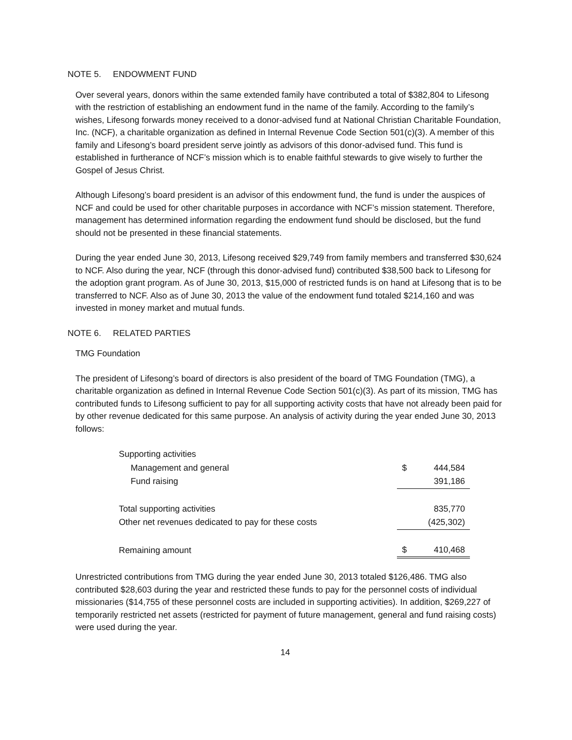NOTE 5. ENDOWMENT FUND
Over several years, donors within the same extended family have contributed a total of $382,804 to Lifesong with the restriction of establishing an endowment fund in the name of the family. According to the family’s wishes, Lifesong forwards money received to a donor-advised fund at National Christian Charitable Foundation, Inc. (NCF), a charitable organization as defined in Internal Revenue Code Section 501(c)(3). A member of this family and Lifesong’s board president serve jointly as advisors of this donor-advised fund. This fund is established in furtherance of NCF’s mission which is to enable faithful stewards to give wisely to further the Gospel of Jesus Christ.
Although Lifesong’s board president is an advisor of this endowment fund, the fund is under the auspices of NCF and could be used for other charitable purposes in accordance with NCF’s mission statement. Therefore, management has determined information regarding the endowment fund should be disclosed, but the fund should not be presented in these financial statements.
During the year ended June 30, 2013, Lifesong received $29,749 from family members and transferred $30,624 to NCF. Also during the year, NCF (through this donor-advised fund) contributed $38,500 back to Lifesong for the adoption grant program. As of June 30, 2013, $15,000 of restricted funds is on hand at Lifesong that is to be transferred to NCF. Also as of June 30, 2013 the value of the endowment fund totaled $214,160 and was invested in money market and mutual funds.
NOTE 6. RELATED PARTIES
TMG Foundation
The president of Lifesong’s board of directors is also president of the board of TMG Foundation (TMG), a charitable organization as defined in Internal Revenue Code Section 501(c)(3). As part of its mission, TMG has contributed funds to Lifesong sufficient to pay for all supporting activity costs that have not already been paid for by other revenue dedicated for this same purpose. An analysis of activity during the year ended June 30, 2013 follows:
| Supporting activities | | |
| Management and general | $ | 444,584 |
| Fund raising | | 391,186 |
| Total supporting activities | | 835,770 |
| Other net revenues dedicated to pay for these costs | | (425,302) |
| Remaining amount | $ | 410,468 |
Unrestricted contributions from TMG during the year ended June 30, 2013 totaled $126,486. TMG also contributed $28,603 during the year and restricted these funds to pay for the personnel costs of individual missionaries ($14,755 of these personnel costs are included in supporting activities). In addition, $269,227 of temporarily restricted net assets (restricted for payment of future management, general and fund raising costs) were used during the year.
14